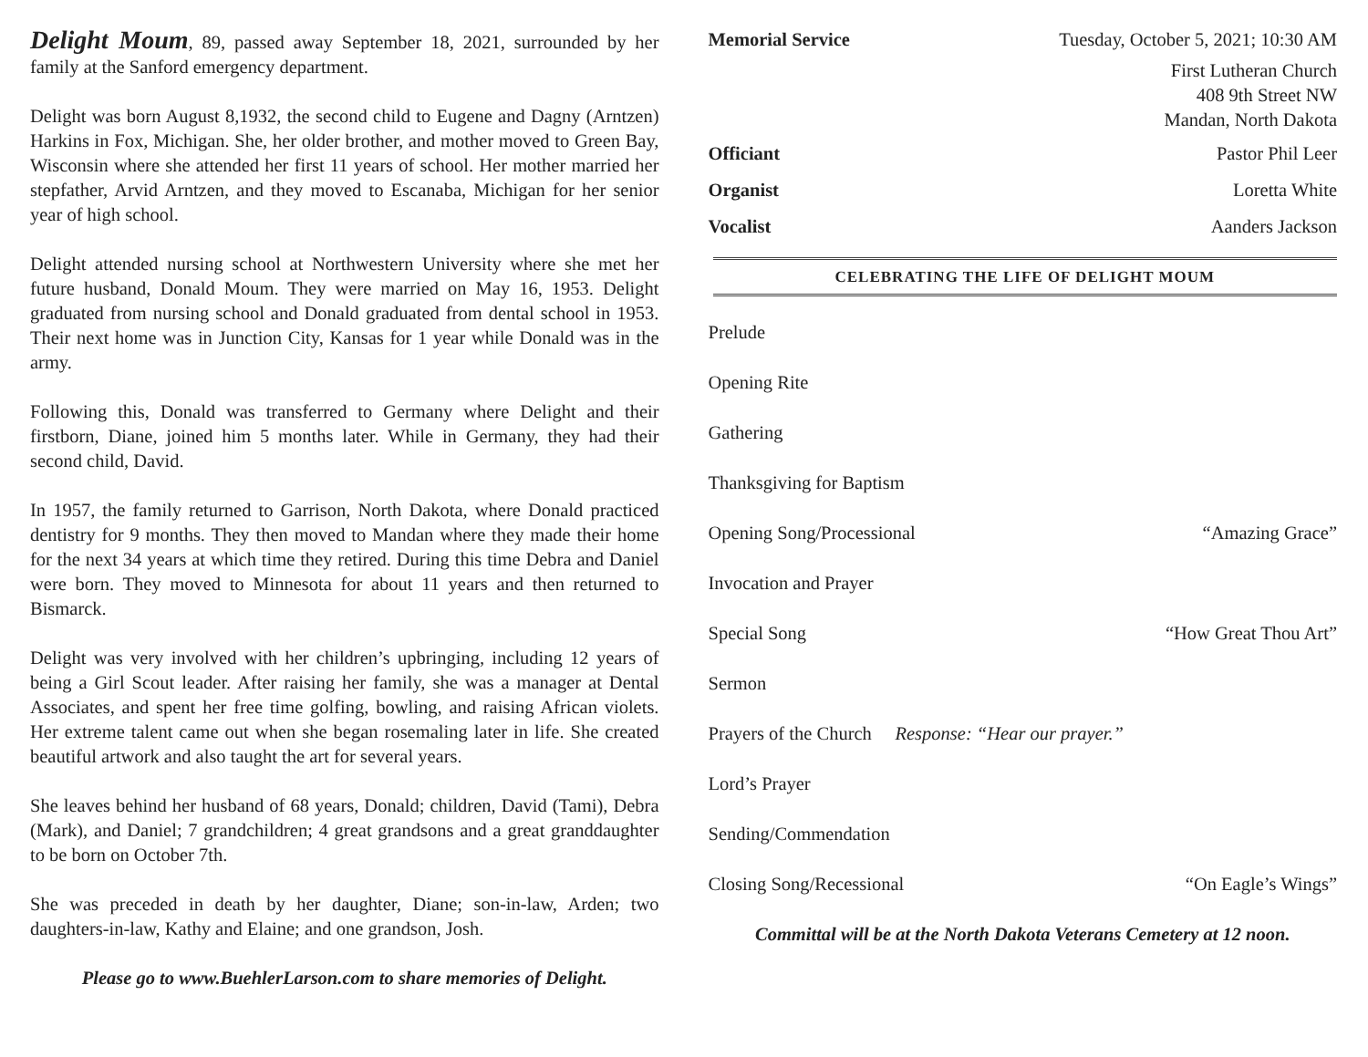Delight Moum, 89, passed away September 18, 2021, surrounded by her family at the Sanford emergency department.
Delight was born August 8,1932, the second child to Eugene and Dagny (Arntzen) Harkins in Fox, Michigan. She, her older brother, and mother moved to Green Bay, Wisconsin where she attended her first 11 years of school. Her mother married her stepfather, Arvid Arntzen, and they moved to Escanaba, Michigan for her senior year of high school.
Delight attended nursing school at Northwestern University where she met her future husband, Donald Moum. They were married on May 16, 1953. Delight graduated from nursing school and Donald graduated from dental school in 1953. Their next home was in Junction City, Kansas for 1 year while Donald was in the army.
Following this, Donald was transferred to Germany where Delight and their firstborn, Diane, joined him 5 months later. While in Germany, they had their second child, David.
In 1957, the family returned to Garrison, North Dakota, where Donald practiced dentistry for 9 months. They then moved to Mandan where they made their home for the next 34 years at which time they retired. During this time Debra and Daniel were born. They moved to Minnesota for about 11 years and then returned to Bismarck.
Delight was very involved with her children’s upbringing, including 12 years of being a Girl Scout leader. After raising her family, she was a manager at Dental Associates, and spent her free time golfing, bowling, and raising African violets. Her extreme talent came out when she began rosemaling later in life. She created beautiful artwork and also taught the art for several years.
She leaves behind her husband of 68 years, Donald; children, David (Tami), Debra (Mark), and Daniel; 7 grandchildren; 4 great grandsons and a great granddaughter to be born on October 7th.
She was preceded in death by her daughter, Diane; son-in-law, Arden; two daughters-in-law, Kathy and Elaine; and one grandson, Josh.
Please go to www.BuehlerLarson.com to share memories of Delight.
Memorial Service Tuesday, October 5, 2021; 10:30 AM
First Lutheran Church
408 9th Street NW
Mandan, North Dakota
Officiant Pastor Phil Leer
Organist Loretta White
Vocalist Aanders Jackson
CELEBRATING THE LIFE OF DELIGHT MOUM
Prelude
Opening Rite
Gathering
Thanksgiving for Baptism
Opening Song/Processional “Amazing Grace”
Invocation and Prayer
Special Song “How Great Thou Art”
Sermon
Prayers of the Church Response: “Hear our prayer.”
Lord’s Prayer
Sending/Commendation
Closing Song/Recessional “On Eagle’s Wings”
Committal will be at the North Dakota Veterans Cemetery at 12 noon.